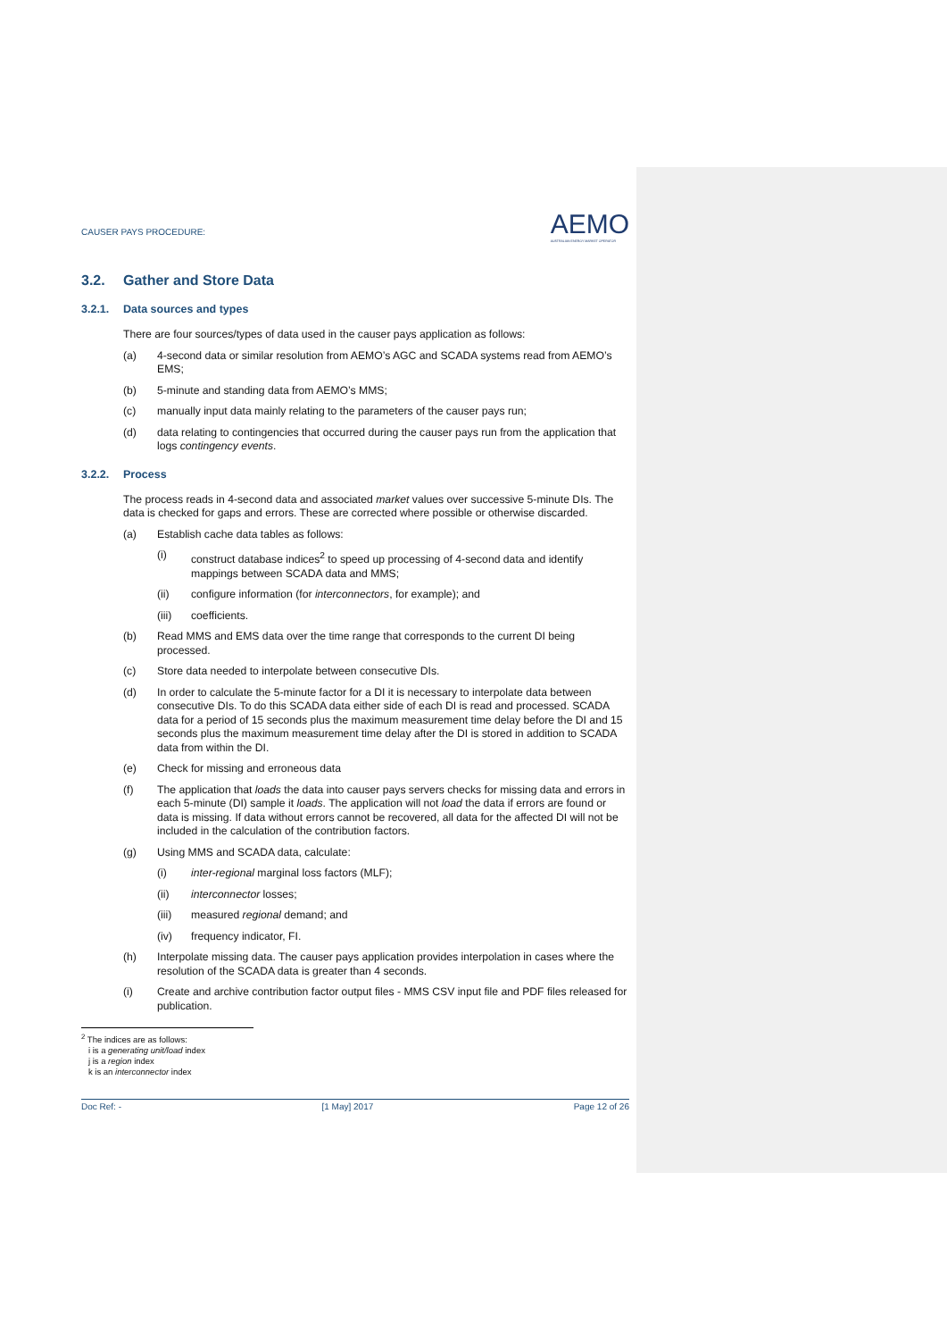CAUSER PAYS PROCEDURE:
AEMO
AUSTRALIAN ENERGY MARKET OPERATOR
3.2. Gather and Store Data
3.2.1. Data sources and types
There are four sources/types of data used in the causer pays application as follows:
(a) 4-second data or similar resolution from AEMO’s AGC and SCADA systems read from AEMO’s EMS;
(b) 5-minute and standing data from AEMO’s MMS;
(c) manually input data mainly relating to the parameters of the causer pays run;
(d) data relating to contingencies that occurred during the causer pays run from the application that logs contingency events.
3.2.2. Process
The process reads in 4-second data and associated market values over successive 5-minute DIs. The data is checked for gaps and errors. These are corrected where possible or otherwise discarded.
(a) Establish cache data tables as follows:
(i) construct database indices<sup>2</sup> to speed up processing of 4-second data and identify mappings between SCADA data and MMS;
(ii) configure information (for interconnectors, for example); and
(iii) coefficients.
(b) Read MMS and EMS data over the time range that corresponds to the current DI being processed.
(c) Store data needed to interpolate between consecutive DIs.
(d) In order to calculate the 5-minute factor for a DI it is necessary to interpolate data between consecutive DIs. To do this SCADA data either side of each DI is read and processed. SCADA data for a period of 15 seconds plus the maximum measurement time delay before the DI and 15 seconds plus the maximum measurement time delay after the DI is stored in addition to SCADA data from within the DI.
(e) Check for missing and erroneous data
(f) The application that loads the data into causer pays servers checks for missing data and errors in each 5-minute (DI) sample it loads. The application will not load the data if errors are found or data is missing. If data without errors cannot be recovered, all data for the affected DI will not be included in the calculation of the contribution factors.
(g) Using MMS and SCADA data, calculate:
(i) inter-regional marginal loss factors (MLF);
(ii) interconnector losses;
(iii) measured regional demand; and
(iv) frequency indicator, FI.
(h) Interpolate missing data. The causer pays application provides interpolation in cases where the resolution of the SCADA data is greater than 4 seconds.
(i) Create and archive contribution factor output files - MMS CSV input file and PDF files released for publication.
<sup>2</sup> The indices are as follows:
i is a generating unit/load index
j is a region index
k is an interconnector index
Doc Ref: - [1 May] 2017 Page 12 of 26